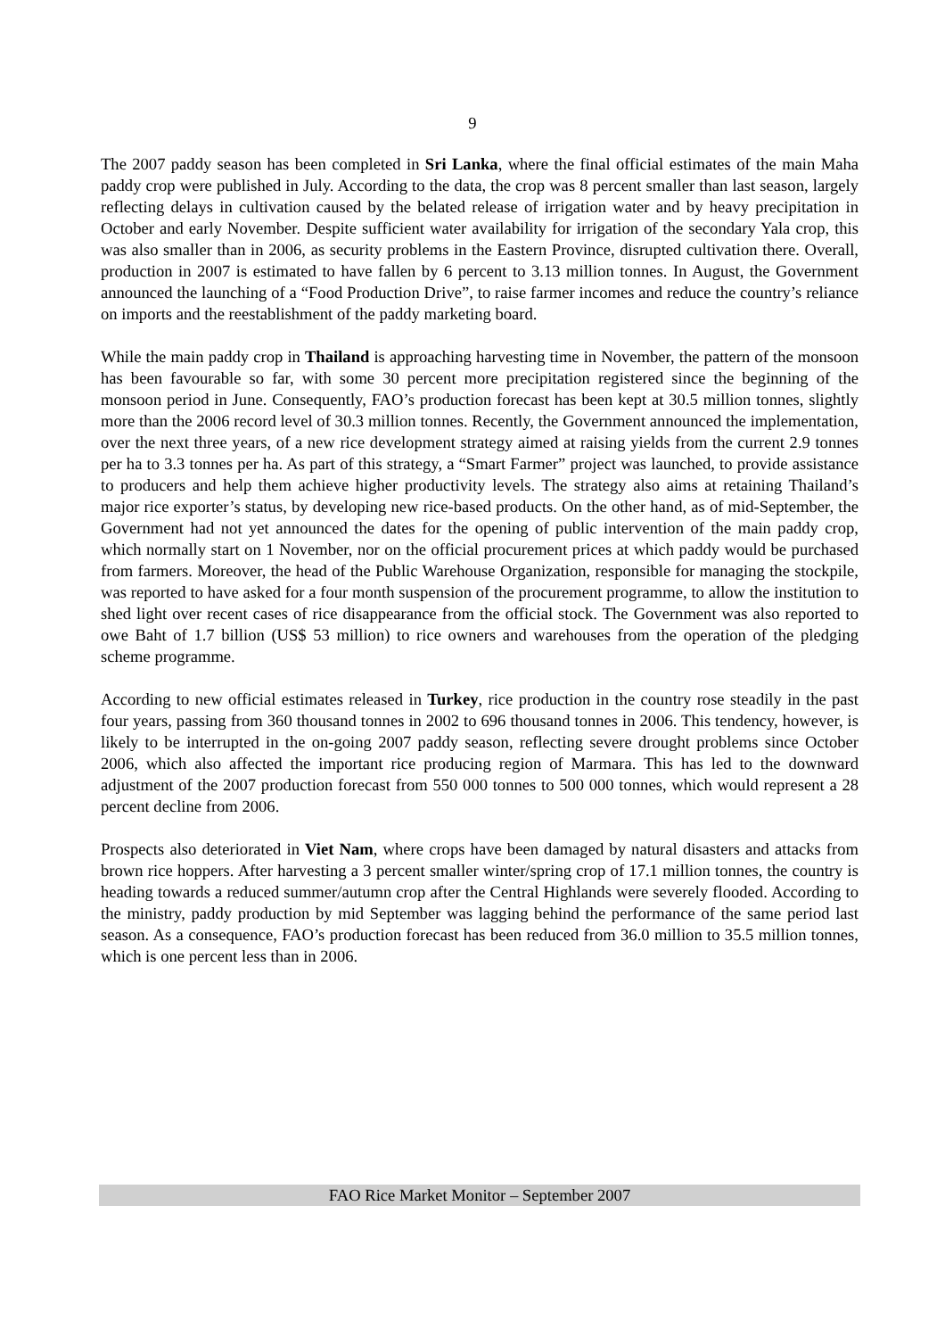9
The 2007 paddy season has been completed in Sri Lanka, where the final official estimates of the main Maha paddy crop were published in July. According to the data, the crop was 8 percent smaller than last season, largely reflecting delays in cultivation caused by the belated release of irrigation water and by heavy precipitation in October and early November. Despite sufficient water availability for irrigation of the secondary Yala crop, this was also smaller than in 2006, as security problems in the Eastern Province, disrupted cultivation there. Overall, production in 2007 is estimated to have fallen by 6 percent to 3.13 million tonnes. In August, the Government announced the launching of a “Food Production Drive”, to raise farmer incomes and reduce the country’s reliance on imports and the reestablishment of the paddy marketing board.
While the main paddy crop in Thailand is approaching harvesting time in November, the pattern of the monsoon has been favourable so far, with some 30 percent more precipitation registered since the beginning of the monsoon period in June. Consequently, FAO’s production forecast has been kept at 30.5 million tonnes, slightly more than the 2006 record level of 30.3 million tonnes. Recently, the Government announced the implementation, over the next three years, of a new rice development strategy aimed at raising yields from the current 2.9 tonnes per ha to 3.3 tonnes per ha. As part of this strategy, a “Smart Farmer” project was launched, to provide assistance to producers and help them achieve higher productivity levels. The strategy also aims at retaining Thailand’s major rice exporter’s status, by developing new rice-based products. On the other hand, as of mid-September, the Government had not yet announced the dates for the opening of public intervention of the main paddy crop, which normally start on 1 November, nor on the official procurement prices at which paddy would be purchased from farmers. Moreover, the head of the Public Warehouse Organization, responsible for managing the stockpile, was reported to have asked for a four month suspension of the procurement programme, to allow the institution to shed light over recent cases of rice disappearance from the official stock. The Government was also reported to owe Baht of 1.7 billion (US$ 53 million) to rice owners and warehouses from the operation of the pledging scheme programme.
According to new official estimates released in Turkey, rice production in the country rose steadily in the past four years, passing from 360 thousand tonnes in 2002 to 696 thousand tonnes in 2006. This tendency, however, is likely to be interrupted in the on-going 2007 paddy season, reflecting severe drought problems since October 2006, which also affected the important rice producing region of Marmara. This has led to the downward adjustment of the 2007 production forecast from 550 000 tonnes to 500 000 tonnes, which would represent a 28 percent decline from 2006.
Prospects also deteriorated in Viet Nam, where crops have been damaged by natural disasters and attacks from brown rice hoppers. After harvesting a 3 percent smaller winter/spring crop of 17.1 million tonnes, the country is heading towards a reduced summer/autumn crop after the Central Highlands were severely flooded. According to the ministry, paddy production by mid September was lagging behind the performance of the same period last season. As a consequence, FAO’s production forecast has been reduced from 36.0 million to 35.5 million tonnes, which is one percent less than in 2006.
FAO Rice Market Monitor – September 2007